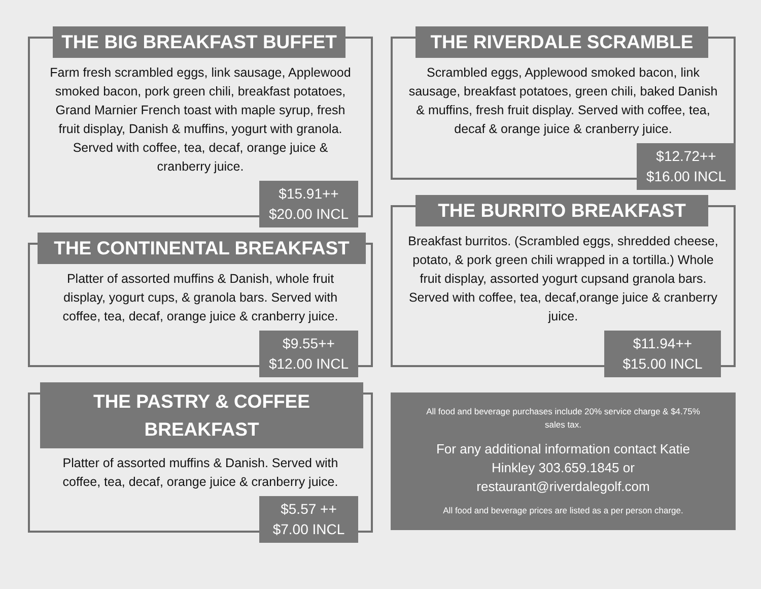THE BIG BREAKFAST BUFFET
Farm fresh scrambled eggs, link sausage, Applewood smoked bacon, pork green chili, breakfast potatoes, Grand Marnier French toast with maple syrup, fresh fruit display, Danish & muffins, yogurt with granola. Served with coffee, tea, decaf, orange juice & cranberry juice.
$15.91++
$20.00 INCL
THE CONTINENTAL BREAKFAST
Platter of assorted muffins & Danish, whole fruit display, yogurt cups, & granola bars. Served with coffee, tea, decaf, orange juice & cranberry juice.
$9.55++
$12.00 INCL
THE PASTRY & COFFEE BREAKFAST
Platter of assorted muffins & Danish. Served with coffee, tea, decaf, orange juice & cranberry juice.
$5.57 ++
$7.00 INCL
THE RIVERDALE SCRAMBLE
Scrambled eggs, Applewood smoked bacon, link sausage, breakfast potatoes, green chili, baked Danish & muffins, fresh fruit display. Served with coffee, tea, decaf & orange juice & cranberry juice.
$12.72++
$16.00 INCL
THE BURRITO BREAKFAST
Breakfast burritos. (Scrambled eggs, shredded cheese, potato, & pork green chili wrapped in a tortilla.) Whole fruit display, assorted yogurt cupsand granola bars. Served with coffee, tea, decaf,orange juice & cranberry juice.
$11.94++
$15.00 INCL
All food and beverage purchases include 20% service charge & $4.75% sales tax.
For any additional information contact Katie Hinkley 303.659.1845 or restaurant@riverdalegolf.com
All food and beverage prices are listed as a per person charge.